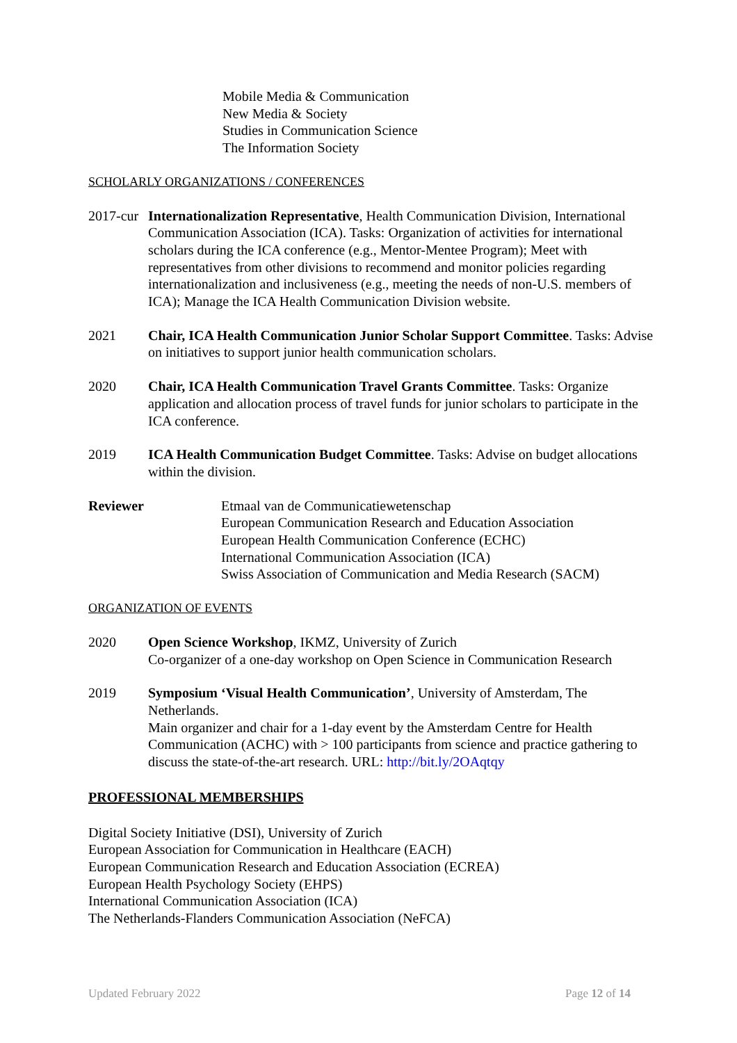Mobile Media & Communication
New Media & Society
Studies in Communication Science
The Information Society
SCHOLARLY ORGANIZATIONS / CONFERENCES
2017-cur
Internationalization Representative, Health Communication Division, International Communication Association (ICA). Tasks: Organization of activities for international scholars during the ICA conference (e.g., Mentor-Mentee Program); Meet with representatives from other divisions to recommend and monitor policies regarding internationalization and inclusiveness (e.g., meeting the needs of non-U.S. members of ICA); Manage the ICA Health Communication Division website.
2021 Chair, ICA Health Communication Junior Scholar Support Committee. Tasks: Advise on initiatives to support junior health communication scholars.
2020 Chair, ICA Health Communication Travel Grants Committee. Tasks: Organize application and allocation process of travel funds for junior scholars to participate in the ICA conference.
2019 ICA Health Communication Budget Committee. Tasks: Advise on budget allocations within the division.
Reviewer Etmaal van de Communicatiewetenschap
European Communication Research and Education Association
European Health Communication Conference (ECHC)
International Communication Association (ICA)
Swiss Association of Communication and Media Research (SACM)
ORGANIZATION OF EVENTS
2020 Open Science Workshop, IKMZ, University of Zurich
Co-organizer of a one-day workshop on Open Science in Communication Research
2019 Symposium ‘Visual Health Communication’, University of Amsterdam, The Netherlands.
Main organizer and chair for a 1-day event by the Amsterdam Centre for Health Communication (ACHC) with > 100 participants from science and practice gathering to discuss the state-of-the-art research. URL: http://bit.ly/2OAqtqy
PROFESSIONAL MEMBERSHIPS
Digital Society Initiative (DSI), University of Zurich
European Association for Communication in Healthcare (EACH)
European Communication Research and Education Association (ECREA)
European Health Psychology Society (EHPS)
International Communication Association (ICA)
The Netherlands-Flanders Communication Association (NeFCA)
Updated February 2022 Page 12 of 14